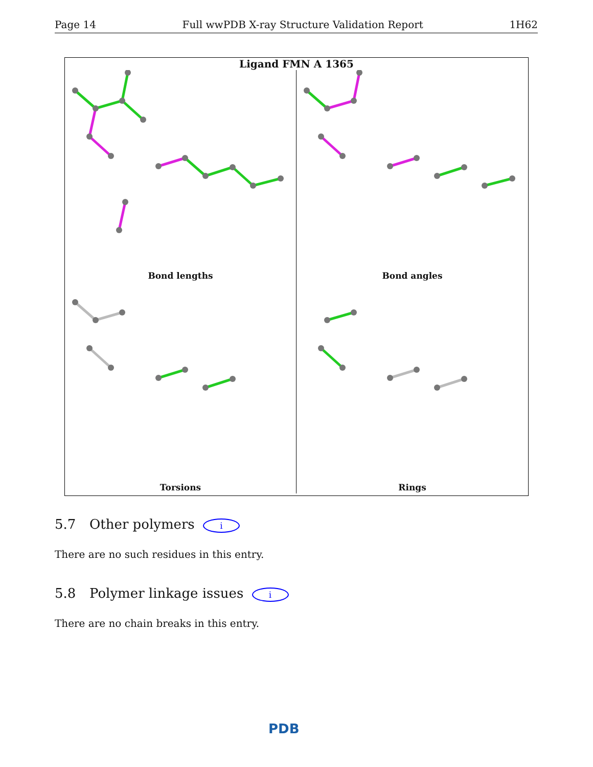Page 14 Full wwPDB X-ray Structure Validation Report 1H62
Ligand FMN A 1365
Bond lengths
Bond angles
Torsions
Rings
5.7 Other polymers i
There are no such residues in this entry.
5.8 Polymer linkage issues i
There are no chain breaks in this entry.
PDB